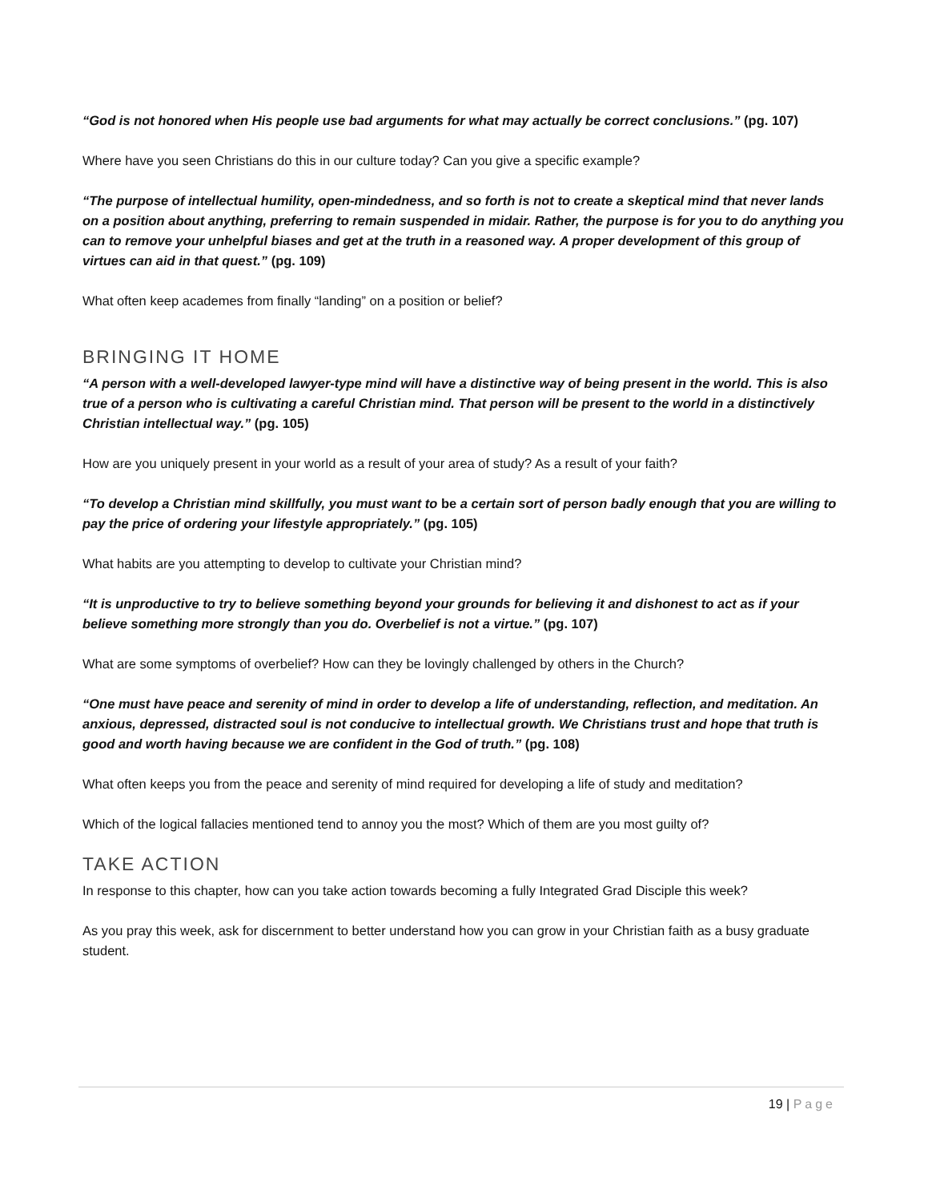“God is not honored when His people use bad arguments for what may actually be correct conclusions.” (pg. 107)
Where have you seen Christians do this in our culture today? Can you give a specific example?
“The purpose of intellectual humility, open-mindedness, and so forth is not to create a skeptical mind that never lands on a position about anything, preferring to remain suspended in midair. Rather, the purpose is for you to do anything you can to remove your unhelpful biases and get at the truth in a reasoned way. A proper development of this group of virtues can aid in that quest.” (pg. 109)
What often keep academes from finally “landing” on a position or belief?
BRINGING IT HOME
“A person with a well-developed lawyer-type mind will have a distinctive way of being present in the world. This is also true of a person who is cultivating a careful Christian mind. That person will be present to the world in a distinctively Christian intellectual way.” (pg. 105)
How are you uniquely present in your world as a result of your area of study? As a result of your faith?
“To develop a Christian mind skillfully, you must want to be a certain sort of person badly enough that you are willing to pay the price of ordering your lifestyle appropriately.” (pg. 105)
What habits are you attempting to develop to cultivate your Christian mind?
“It is unproductive to try to believe something beyond your grounds for believing it and dishonest to act as if your believe something more strongly than you do. Overbelief is not a virtue.” (pg. 107)
What are some symptoms of overbelief? How can they be lovingly challenged by others in the Church?
“One must have peace and serenity of mind in order to develop a life of understanding, reflection, and meditation. An anxious, depressed, distracted soul is not conducive to intellectual growth. We Christians trust and hope that truth is good and worth having because we are confident in the God of truth.” (pg. 108)
What often keeps you from the peace and serenity of mind required for developing a life of study and meditation?
Which of the logical fallacies mentioned tend to annoy you the most? Which of them are you most guilty of?
TAKE ACTION
In response to this chapter, how can you take action towards becoming a fully Integrated Grad Disciple this week?
As you pray this week, ask for discernment to better understand how you can grow in your Christian faith as a busy graduate student.
19 | Page